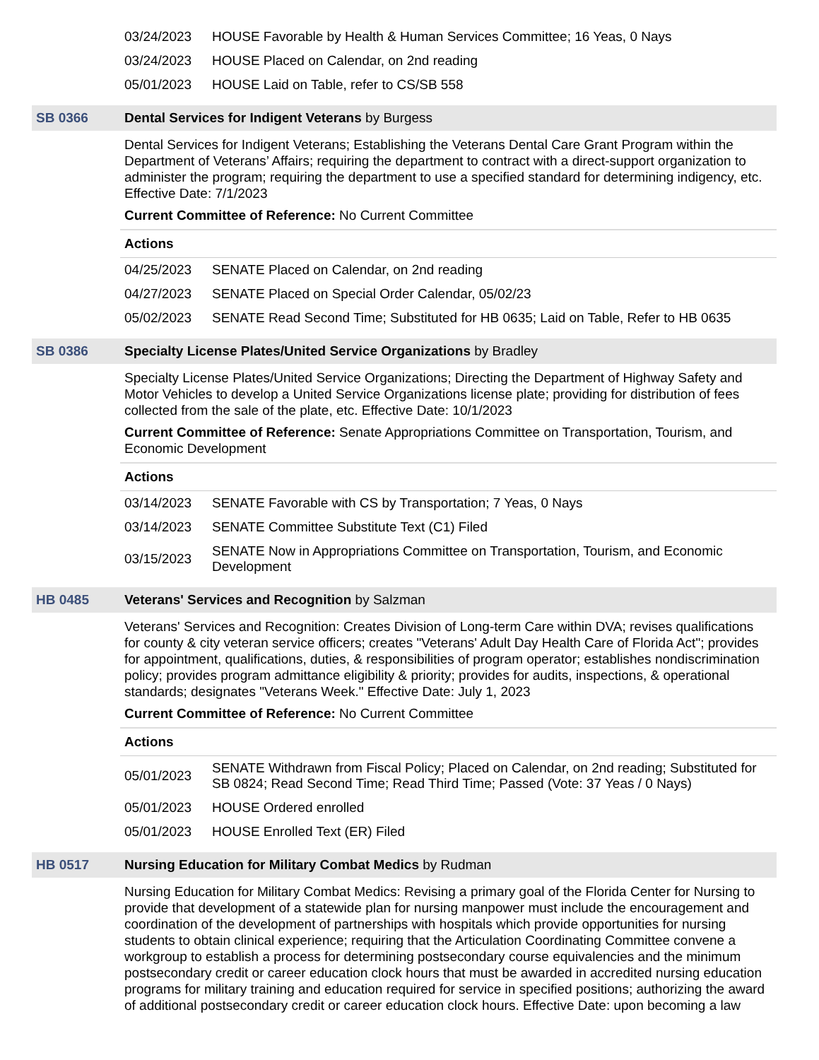| 03/24/2023 | HOUSE Favorable by Health & Human Services Committee; 16 Yeas, 0 Nays |
| 03/24/2023 | HOUSE Placed on Calendar, on 2nd reading |
| 05/01/2023 | HOUSE Laid on Table, refer to CS/SB 558 |
SB 0366 Dental Services for Indigent Veterans by Burgess
Dental Services for Indigent Veterans; Establishing the Veterans Dental Care Grant Program within the Department of Veterans’ Affairs; requiring the department to contract with a direct-support organization to administer the program; requiring the department to use a specified standard for determining indigency, etc. Effective Date: 7/1/2023
Current Committee of Reference: No Current Committee
Actions
| 04/25/2023 | SENATE Placed on Calendar, on 2nd reading |
| 04/27/2023 | SENATE Placed on Special Order Calendar, 05/02/23 |
| 05/02/2023 | SENATE Read Second Time; Substituted for HB 0635; Laid on Table, Refer to HB 0635 |
SB 0386 Specialty License Plates/United Service Organizations by Bradley
Specialty License Plates/United Service Organizations; Directing the Department of Highway Safety and Motor Vehicles to develop a United Service Organizations license plate; providing for distribution of fees collected from the sale of the plate, etc. Effective Date: 10/1/2023
Current Committee of Reference: Senate Appropriations Committee on Transportation, Tourism, and Economic Development
Actions
| 03/14/2023 | SENATE Favorable with CS by Transportation; 7 Yeas, 0 Nays |
| 03/14/2023 | SENATE Committee Substitute Text (C1) Filed |
| 03/15/2023 | SENATE Now in Appropriations Committee on Transportation, Tourism, and Economic Development |
HB 0485 Veterans' Services and Recognition by Salzman
Veterans' Services and Recognition: Creates Division of Long-term Care within DVA; revises qualifications for county & city veteran service officers; creates "Veterans' Adult Day Health Care of Florida Act"; provides for appointment, qualifications, duties, & responsibilities of program operator; establishes nondiscrimination policy; provides program admittance eligibility & priority; provides for audits, inspections, & operational standards; designates "Veterans Week." Effective Date: July 1, 2023
Current Committee of Reference: No Current Committee
Actions
| 05/01/2023 | SENATE Withdrawn from Fiscal Policy; Placed on Calendar, on 2nd reading; Substituted for SB 0824; Read Second Time; Read Third Time; Passed (Vote: 37 Yeas / 0 Nays) |
| 05/01/2023 | HOUSE Ordered enrolled |
| 05/01/2023 | HOUSE Enrolled Text (ER) Filed |
HB 0517 Nursing Education for Military Combat Medics by Rudman
Nursing Education for Military Combat Medics: Revising a primary goal of the Florida Center for Nursing to provide that development of a statewide plan for nursing manpower must include the encouragement and coordination of the development of partnerships with hospitals which provide opportunities for nursing students to obtain clinical experience; requiring that the Articulation Coordinating Committee convene a workgroup to establish a process for determining postsecondary course equivalencies and the minimum postsecondary credit or career education clock hours that must be awarded in accredited nursing education programs for military training and education required for service in specified positions; authorizing the award of additional postsecondary credit or career education clock hours. Effective Date: upon becoming a law